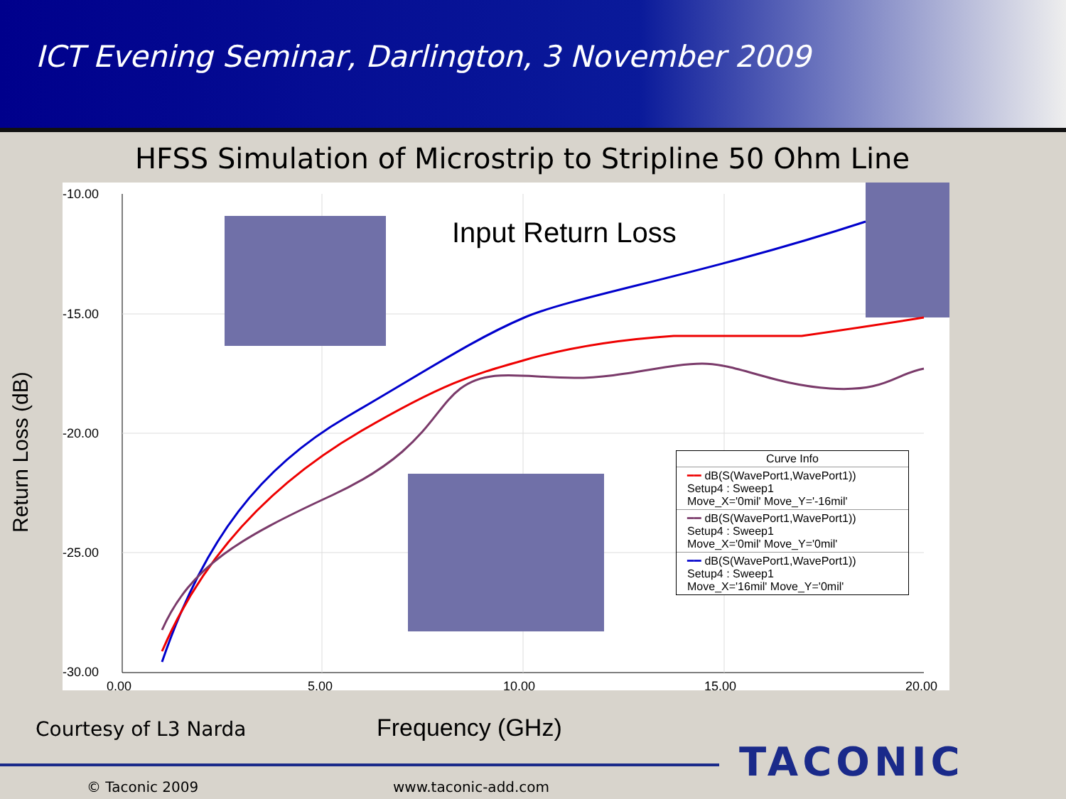ICT Evening Seminar, Darlington, 3 November 2009
HFSS Simulation of Microstrip to Stripline 50 Ohm Line
-10.00
-15.00
-20.00
-25.00
-30.00
0.00
5.00
10.00
15.00
20.00
Input Return Loss
Curve Info
━━ dB(S(WavePort1,WavePort1))
Setup4 : Sweep1
Move_X='0mil' Move_Y='-16mil'
━━ dB(S(WavePort1,WavePort1))
Setup4 : Sweep1
Move_X='0mil' Move_Y='0mil'
━━ dB(S(WavePort1,WavePort1))
Setup4 : Sweep1
Move_X='16mil' Move_Y='0mil'
Return Loss (dB)
Courtesy of L3 Narda Frequency (GHz)
TACONIC
© Taconic 2009 www.taconic-add.com